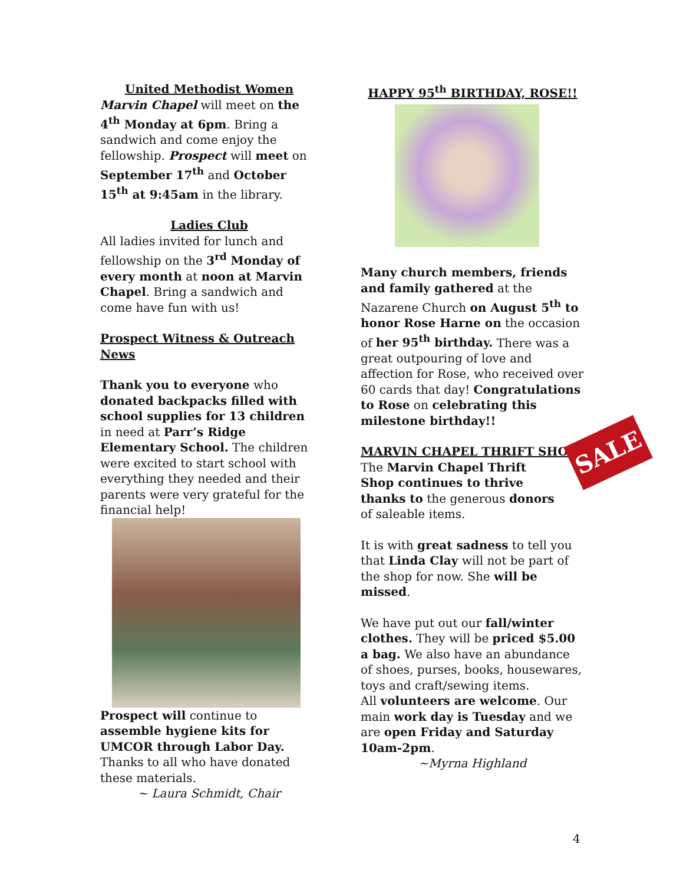United Methodist Women
Marvin Chapel will meet on the 4<sup>th</sup> Monday at 6pm. Bring a sandwich and come enjoy the fellowship. Prospect will meet on September 17<sup>th</sup> and October 15<sup>th</sup> at 9:45am in the library.
Ladies Club
All ladies invited for lunch and fellowship on the 3<sup>rd</sup> Monday of every month at noon at Marvin Chapel. Bring a sandwich and come have fun with us!
Prospect Witness & Outreach News
Thank you to everyone who donated backpacks filled with school supplies for 13 children in need at Parr’s Ridge Elementary School. The children were excited to start school with everything they needed and their parents were very grateful for the financial help!
Prospect will continue to assemble hygiene kits for UMCOR through Labor Day. Thanks to all who have donated these materials.
~ Laura Schmidt, Chair
HAPPY 95<sup>th</sup> BIRTHDAY, ROSE!!
Many church members, friends and family gathered at the Nazarene Church on August 5<sup>th</sup> to honor Rose Harne on the occasion of her 95<sup>th</sup> birthday. There was a great outpouring of love and affection for Rose, who received over 60 cards that day! Congratulations to Rose on celebrating this milestone birthday!!
MARVIN CHAPEL THRIFT SHOP
The Marvin Chapel Thrift Shop continues to thrive thanks to the generous donors of saleable items.
SALE
It is with great sadness to tell you that Linda Clay will not be part of the shop for now. She will be missed.
We have put out our fall/winter clothes. They will be priced $5.00 a bag. We also have an abundance of shoes, purses, books, housewares, toys and craft/sewing items.
All volunteers are welcome. Our main work day is Tuesday and we are open Friday and Saturday 10am-2pm.
~Myrna Highland
4